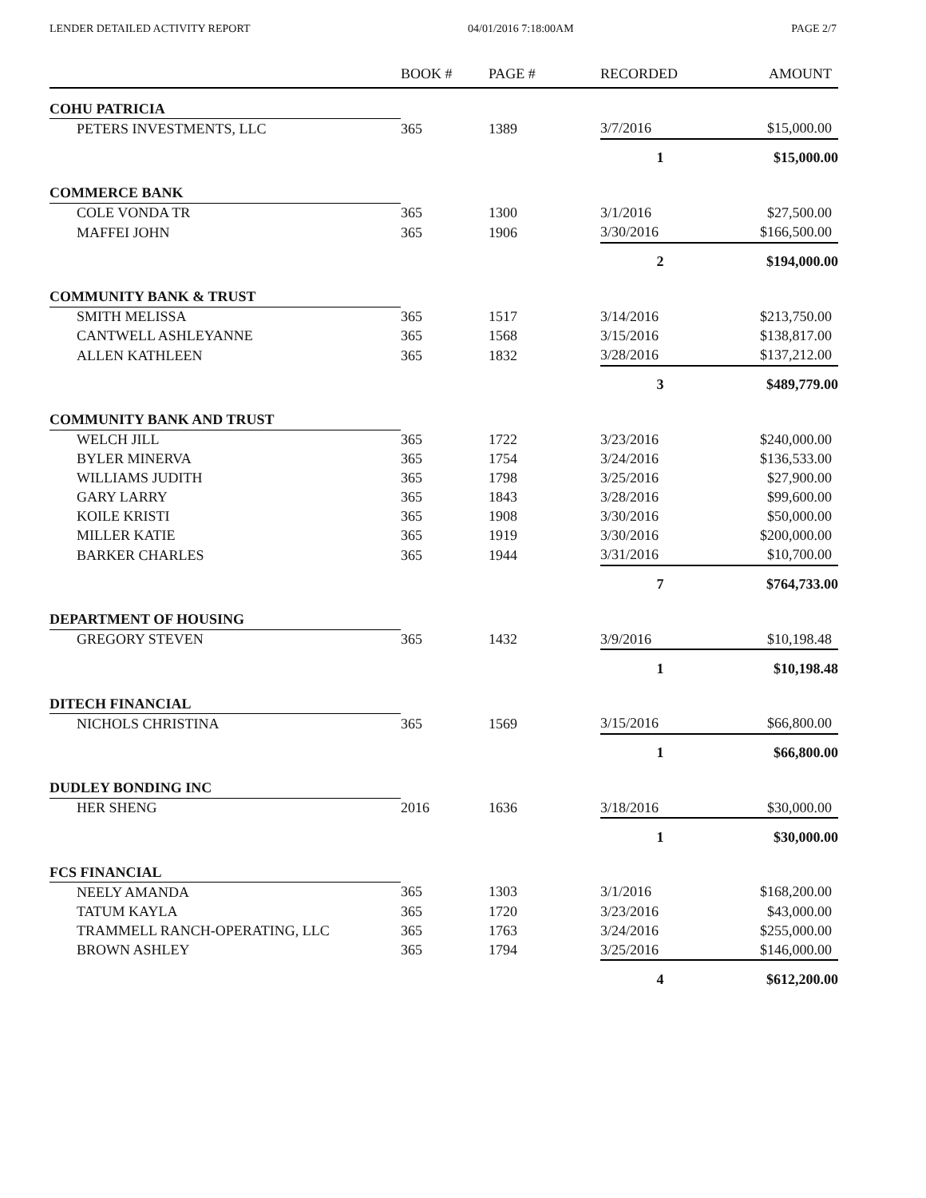LENDER DETAILED ACTIVITY REPORT 04/01/2016 7:18:00AM PAGE 2/7
| | BOOK # | PAGE # | RECORDED | AMOUNT |
| --- | --- | --- | --- | --- |
| COHU PATRICIA | | | | |
| PETERS INVESTMENTS, LLC | 365 | 1389 | 3/7/2016 | $15,000.00 |
| | | | 1 | $15,000.00 |
| COMMERCE BANK | | | | |
| COLE VONDA TR | 365 | 1300 | 3/1/2016 | $27,500.00 |
| MAFFEI JOHN | 365 | 1906 | 3/30/2016 | $166,500.00 |
| | | | 2 | $194,000.00 |
| COMMUNITY BANK & TRUST | | | | |
| SMITH MELISSA | 365 | 1517 | 3/14/2016 | $213,750.00 |
| CANTWELL ASHLEYANNE | 365 | 1568 | 3/15/2016 | $138,817.00 |
| ALLEN KATHLEEN | 365 | 1832 | 3/28/2016 | $137,212.00 |
| | | | 3 | $489,779.00 |
| COMMUNITY BANK AND TRUST | | | | |
| WELCH JILL | 365 | 1722 | 3/23/2016 | $240,000.00 |
| BYLER MINERVA | 365 | 1754 | 3/24/2016 | $136,533.00 |
| WILLIAMS JUDITH | 365 | 1798 | 3/25/2016 | $27,900.00 |
| GARY LARRY | 365 | 1843 | 3/28/2016 | $99,600.00 |
| KOILE KRISTI | 365 | 1908 | 3/30/2016 | $50,000.00 |
| MILLER KATIE | 365 | 1919 | 3/30/2016 | $200,000.00 |
| BARKER CHARLES | 365 | 1944 | 3/31/2016 | $10,700.00 |
| | | | 7 | $764,733.00 |
| DEPARTMENT OF HOUSING | | | | |
| GREGORY STEVEN | 365 | 1432 | 3/9/2016 | $10,198.48 |
| | | | 1 | $10,198.48 |
| DITECH FINANCIAL | | | | |
| NICHOLS CHRISTINA | 365 | 1569 | 3/15/2016 | $66,800.00 |
| | | | 1 | $66,800.00 |
| DUDLEY BONDING INC | | | | |
| HER SHENG | 2016 | 1636 | 3/18/2016 | $30,000.00 |
| | | | 1 | $30,000.00 |
| FCS FINANCIAL | | | | |
| NEELY AMANDA | 365 | 1303 | 3/1/2016 | $168,200.00 |
| TATUM KAYLA | 365 | 1720 | 3/23/2016 | $43,000.00 |
| TRAMMELL RANCH-OPERATING, LLC | 365 | 1763 | 3/24/2016 | $255,000.00 |
| BROWN ASHLEY | 365 | 1794 | 3/25/2016 | $146,000.00 |
| | | | 4 | $612,200.00 |